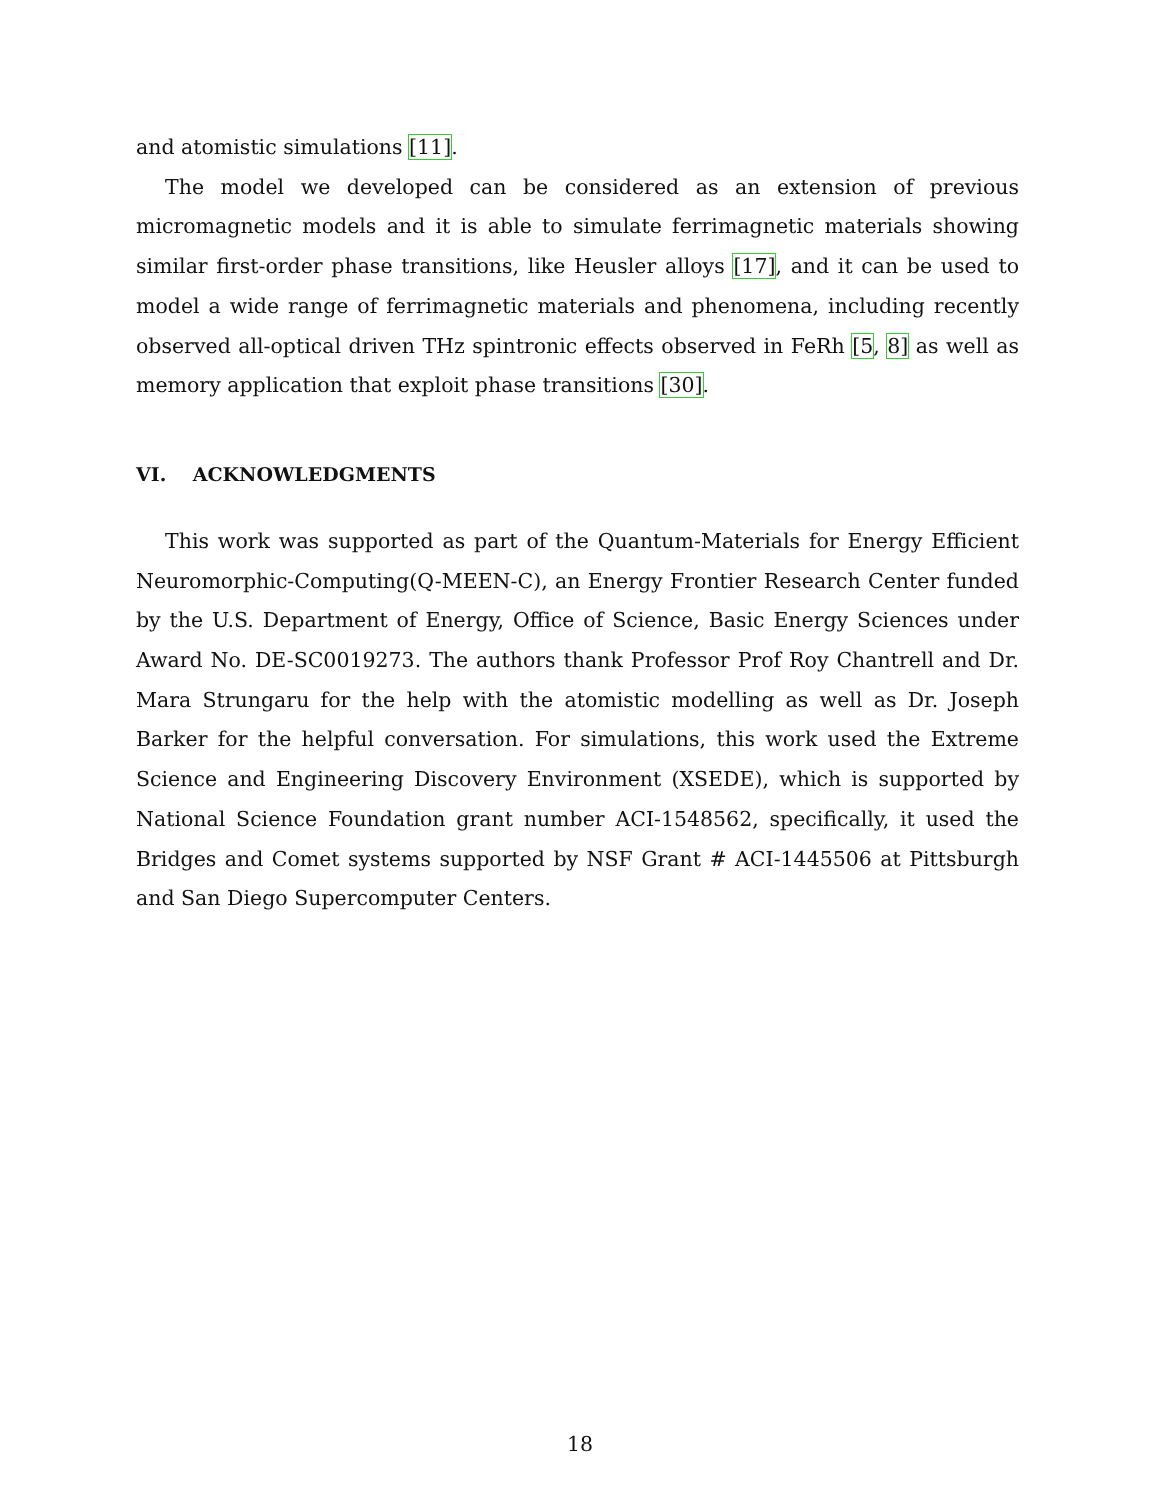and atomistic simulations [11].
The model we developed can be considered as an extension of previous micromagnetic models and it is able to simulate ferrimagnetic materials showing similar first-order phase transitions, like Heusler alloys [17], and it can be used to model a wide range of ferrimagnetic materials and phenomena, including recently observed all-optical driven THz spintronic effects observed in FeRh [5, 8] as well as memory application that exploit phase transitions [30].
VI. ACKNOWLEDGMENTS
This work was supported as part of the Quantum-Materials for Energy Efficient Neuromorphic-Computing(Q-MEEN-C), an Energy Frontier Research Center funded by the U.S. Department of Energy, Office of Science, Basic Energy Sciences under Award No. DE-SC0019273. The authors thank Professor Prof Roy Chantrell and Dr. Mara Strungaru for the help with the atomistic modelling as well as Dr. Joseph Barker for the helpful conversation. For simulations, this work used the Extreme Science and Engineering Discovery Environment (XSEDE), which is supported by National Science Foundation grant number ACI-1548562, specifically, it used the Bridges and Comet systems supported by NSF Grant # ACI-1445506 at Pittsburgh and San Diego Supercomputer Centers.
18